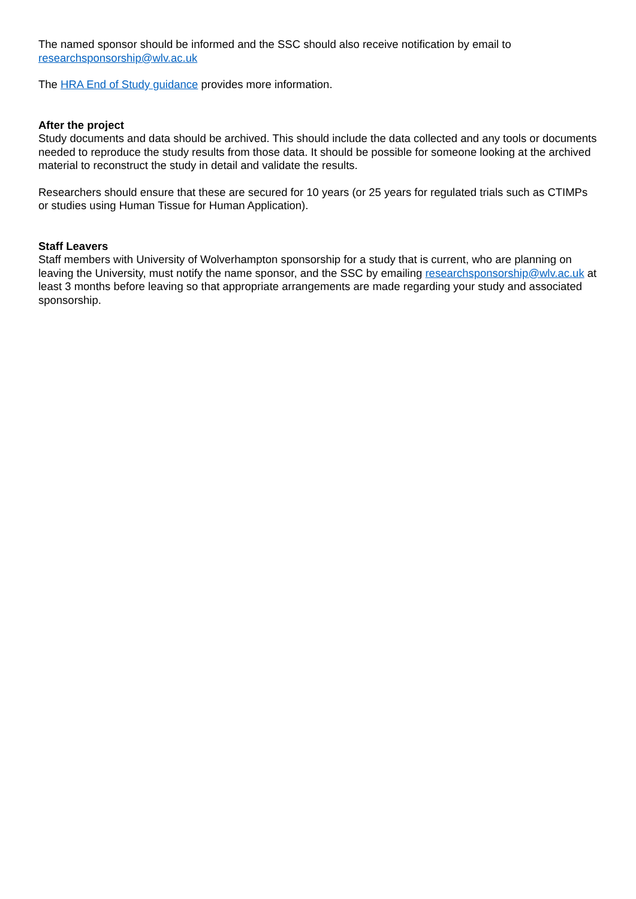The named sponsor should be informed and the SSC should also receive notification by email to researchsponsorship@wlv.ac.uk
The HRA End of Study guidance provides more information.
After the project
Study documents and data should be archived. This should include the data collected and any tools or documents needed to reproduce the study results from those data. It should be possible for someone looking at the archived material to reconstruct the study in detail and validate the results.
Researchers should ensure that these are secured for 10 years (or 25 years for regulated trials such as CTIMPs or studies using Human Tissue for Human Application).
Staff Leavers
Staff members with University of Wolverhampton sponsorship for a study that is current, who are planning on leaving the University, must notify the name sponsor, and the SSC by emailing researchsponsorship@wlv.ac.uk at least 3 months before leaving so that appropriate arrangements are made regarding your study and associated sponsorship.